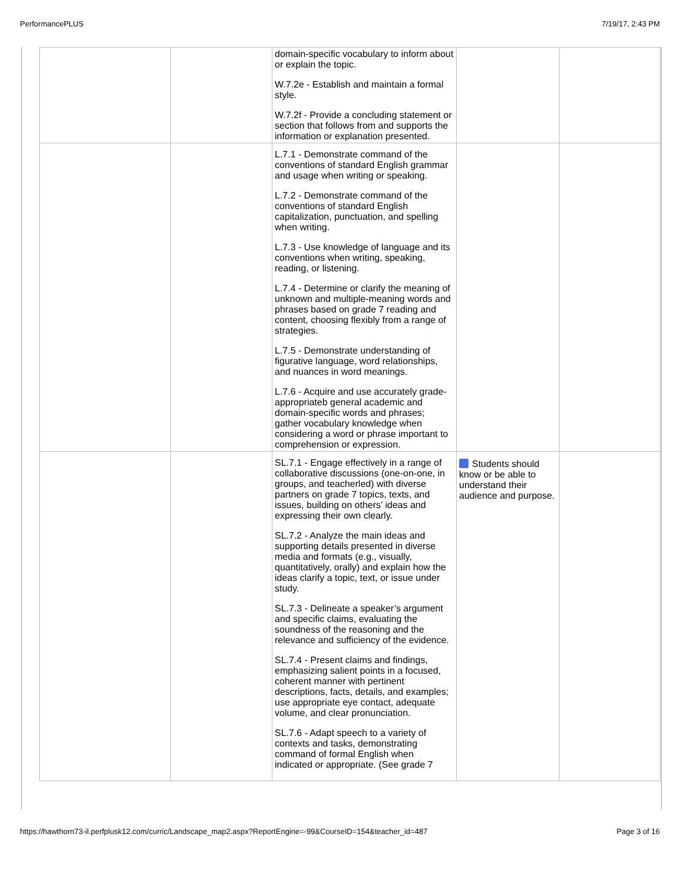PerformancePLUS 7/19/17, 2:43 PM
| | | domain-specific vocabulary to inform about or explain the topic. W.7.2e - Establish and maintain a formal style. W.7.2f - Provide a concluding statement or section that follows from and supports the information or explanation presented. | | |
| | | L.7.1 - Demonstrate command of the conventions of standard English grammar and usage when writing or speaking. L.7.2 - Demonstrate command of the conventions of standard English capitalization, punctuation, and spelling when writing. L.7.3 - Use knowledge of language and its conventions when writing, speaking, reading, or listening. L.7.4 - Determine or clarify the meaning of unknown and multiple-meaning words and phrases based on grade 7 reading and content, choosing flexibly from a range of strategies. L.7.5 - Demonstrate understanding of figurative language, word relationships, and nuances in word meanings. L.7.6 - Acquire and use accurately grade-appropriateb general academic and domain-specific words and phrases; gather vocabulary knowledge when considering a word or phrase important to comprehension or expression. | | |
| | | SL.7.1 - Engage effectively in a range of collaborative discussions (one-on-one, in groups, and teacherled) with diverse partners on grade 7 topics, texts, and issues, building on others’ ideas and expressing their own clearly. SL.7.2 - Analyze the main ideas and supporting details presented in diverse media and formats (e.g., visually, quantitatively, orally) and explain how the ideas clarify a topic, text, or issue under study. SL.7.3 - Delineate a speaker’s argument and specific claims, evaluating the soundness of the reasoning and the relevance and sufficiency of the evidence. SL.7.4 - Present claims and findings, emphasizing salient points in a focused, coherent manner with pertinent descriptions, facts, details, and examples; use appropriate eye contact, adequate volume, and clear pronunciation. SL.7.6 - Adapt speech to a variety of contexts and tasks, demonstrating command of formal English when indicated or appropriate. (See grade 7 | Students should know or be able to understand their audience and purpose. | |
https://hawthorn73-il.perfplusk12.com/curric/Landscape_map2.aspx?ReportEngine=-99&CourseID=154&teacher_id=487 Page 3 of 16